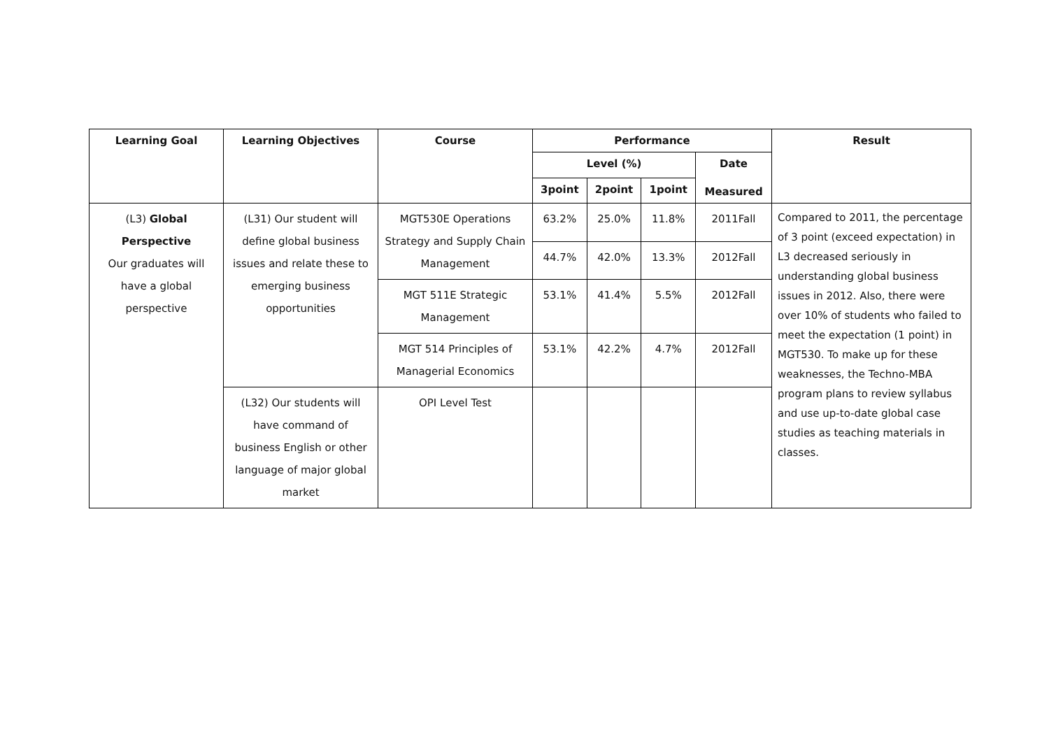| Learning Goal | Learning Objectives | Course | Performance | | | | Result |
| --- | --- | --- | --- | --- | --- | --- | --- |
| | | | Level (%) | | | Date Measured | |
| | | | 3point | 2point | 1point | | |
| (L3) Global Perspective Our graduates will have a global perspective | (L31) Our student will define global business issues and relate these to emerging business opportunities | MGT530E Operations Strategy and Supply Chain Management | 63.2% | 25.0% | 11.8% | 2011Fall | Compared to 2011, the percentage of 3 point (exceed expectation) in L3 decreased seriously in understanding global business issues in 2012. Also, there were over 10% of students who failed to meet the expectation (1 point) in MGT530. To make up for these weaknesses, the Techno-MBA program plans to review syllabus and use up-to-date global case studies as teaching materials in classes. |
| | | | 44.7% | 42.0% | 13.3% | 2012Fall | |
| | | MGT 511E Strategic Management | 53.1% | 41.4% | 5.5% | 2012Fall | |
| | | MGT 514 Principles of Managerial Economics | 53.1% | 42.2% | 4.7% | 2012Fall | |
| | (L32) Our students will have command of business English or other language of major global market | OPI Level Test | | | | | |